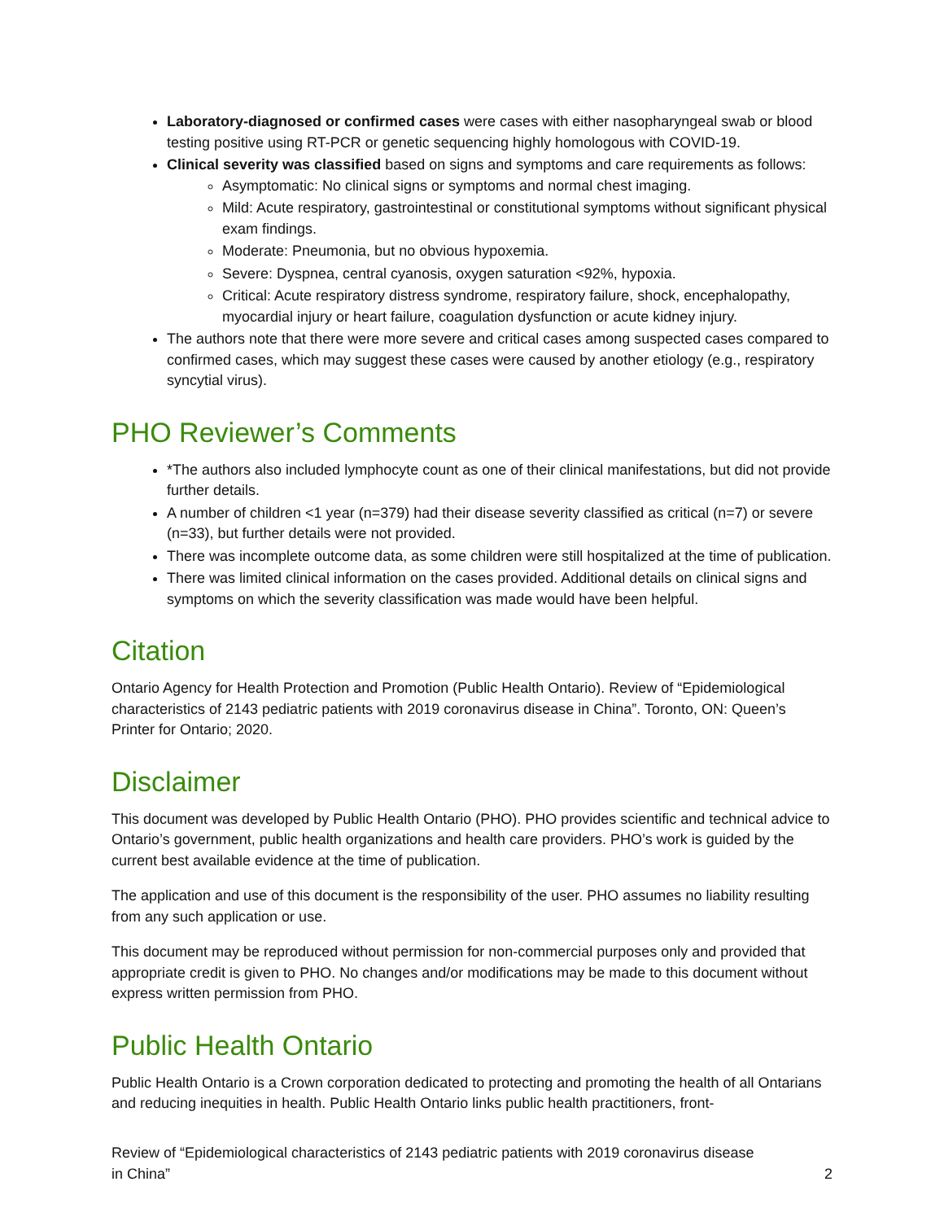Laboratory-diagnosed or confirmed cases were cases with either nasopharyngeal swab or blood testing positive using RT-PCR or genetic sequencing highly homologous with COVID-19.
Clinical severity was classified based on signs and symptoms and care requirements as follows:
Asymptomatic: No clinical signs or symptoms and normal chest imaging.
Mild: Acute respiratory, gastrointestinal or constitutional symptoms without significant physical exam findings.
Moderate: Pneumonia, but no obvious hypoxemia.
Severe: Dyspnea, central cyanosis, oxygen saturation <92%, hypoxia.
Critical: Acute respiratory distress syndrome, respiratory failure, shock, encephalopathy, myocardial injury or heart failure, coagulation dysfunction or acute kidney injury.
The authors note that there were more severe and critical cases among suspected cases compared to confirmed cases, which may suggest these cases were caused by another etiology (e.g., respiratory syncytial virus).
PHO Reviewer’s Comments
*The authors also included lymphocyte count as one of their clinical manifestations, but did not provide further details.
A number of children <1 year (n=379) had their disease severity classified as critical (n=7) or severe (n=33), but further details were not provided.
There was incomplete outcome data, as some children were still hospitalized at the time of publication.
There was limited clinical information on the cases provided. Additional details on clinical signs and symptoms on which the severity classification was made would have been helpful.
Citation
Ontario Agency for Health Protection and Promotion (Public Health Ontario). Review of “Epidemiological characteristics of 2143 pediatric patients with 2019 coronavirus disease in China”. Toronto, ON: Queen’s Printer for Ontario; 2020.
Disclaimer
This document was developed by Public Health Ontario (PHO). PHO provides scientific and technical advice to Ontario’s government, public health organizations and health care providers. PHO’s work is guided by the current best available evidence at the time of publication.
The application and use of this document is the responsibility of the user. PHO assumes no liability resulting from any such application or use.
This document may be reproduced without permission for non-commercial purposes only and provided that appropriate credit is given to PHO. No changes and/or modifications may be made to this document without express written permission from PHO.
Public Health Ontario
Public Health Ontario is a Crown corporation dedicated to protecting and promoting the health of all Ontarians and reducing inequities in health. Public Health Ontario links public health practitioners, front-
Review of “Epidemiological characteristics of 2143 pediatric patients with 2019 coronavirus disease
in China” 2